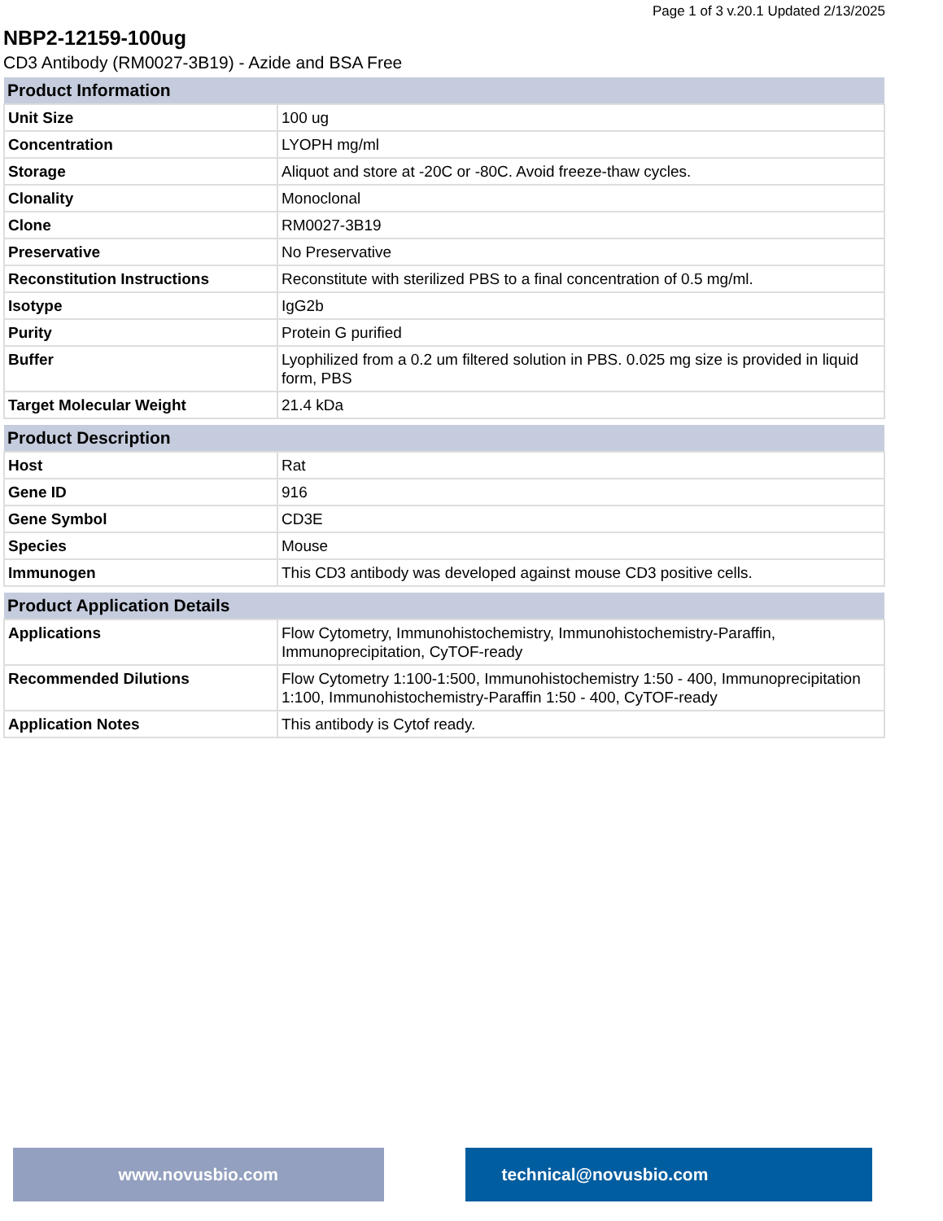Page 1 of 3 v.20.1 Updated 2/13/2025
NBP2-12159-100ug
CD3 Antibody (RM0027-3B19) - Azide and BSA Free
| Product Information | |
| --- | --- |
| Unit Size | 100 ug |
| Concentration | LYOPH mg/ml |
| Storage | Aliquot and store at -20C or -80C. Avoid freeze-thaw cycles. |
| Clonality | Monoclonal |
| Clone | RM0027-3B19 |
| Preservative | No Preservative |
| Reconstitution Instructions | Reconstitute with sterilized PBS to a final concentration of 0.5 mg/ml. |
| Isotype | IgG2b |
| Purity | Protein G purified |
| Buffer | Lyophilized from a 0.2 um filtered solution in PBS. 0.025 mg size is provided in liquid form, PBS |
| Target Molecular Weight | 21.4 kDa |
| Product Description | |
| --- | --- |
| Host | Rat |
| Gene ID | 916 |
| Gene Symbol | CD3E |
| Species | Mouse |
| Immunogen | This CD3 antibody was developed against mouse CD3 positive cells. |
| Product Application Details | |
| --- | --- |
| Applications | Flow Cytometry, Immunohistochemistry, Immunohistochemistry-Paraffin, Immunoprecipitation, CyTOF-ready |
| Recommended Dilutions | Flow Cytometry 1:100-1:500, Immunohistochemistry 1:50 - 400, Immunoprecipitation 1:100, Immunohistochemistry-Paraffin 1:50 - 400, CyTOF-ready |
| Application Notes | This antibody is Cytof ready. |
www.novusbio.com technical@novusbio.com